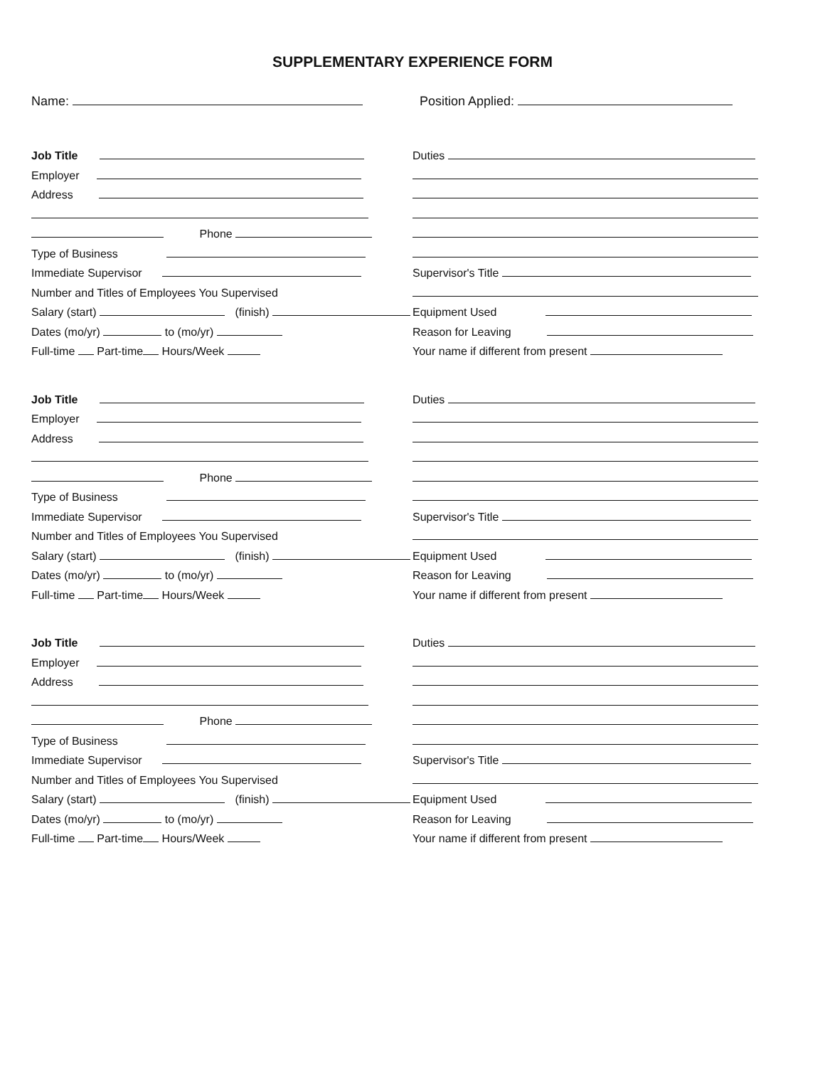SUPPLEMENTARY EXPERIENCE FORM
Name: Position Applied:
Job Title
Employer
Address
Phone
Type of Business
Immediate Supervisor
Number and Titles of Employees You Supervised
Salary (start) (finish)
Dates (mo/yr) to (mo/yr)
Full-time Part-time Hours/Week
Duties
Supervisor's Title
Equipment Used
Reason for Leaving
Your name if different from present
Job Title
Employer
Address
Phone
Type of Business
Immediate Supervisor
Number and Titles of Employees You Supervised
Salary (start) (finish)
Dates (mo/yr) to (mo/yr)
Full-time Part-time Hours/Week
Duties
Supervisor's Title
Equipment Used
Reason for Leaving
Your name if different from present
Job Title
Employer
Address
Phone
Type of Business
Immediate Supervisor
Number and Titles of Employees You Supervised
Salary (start) (finish)
Dates (mo/yr) to (mo/yr)
Full-time Part-time Hours/Week
Duties
Supervisor's Title
Equipment Used
Reason for Leaving
Your name if different from present